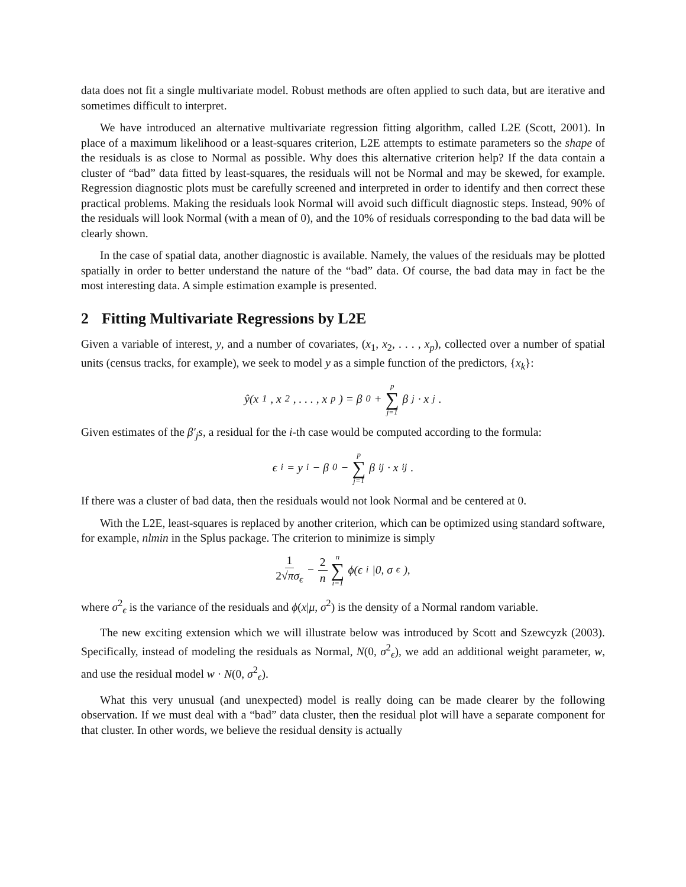data does not fit a single multivariate model. Robust methods are often applied to such data, but are iterative and sometimes difficult to interpret.
We have introduced an alternative multivariate regression fitting algorithm, called L2E (Scott, 2001). In place of a maximum likelihood or a least-squares criterion, L2E attempts to estimate parameters so the shape of the residuals is as close to Normal as possible. Why does this alternative criterion help? If the data contain a cluster of “bad” data fitted by least-squares, the residuals will not be Normal and may be skewed, for example. Regression diagnostic plots must be carefully screened and interpreted in order to identify and then correct these practical problems. Making the residuals look Normal will avoid such difficult diagnostic steps. Instead, 90% of the residuals will look Normal (with a mean of 0), and the 10% of residuals corresponding to the bad data will be clearly shown.
In the case of spatial data, another diagnostic is available. Namely, the values of the residuals may be plotted spatially in order to better understand the nature of the “bad” data. Of course, the bad data may in fact be the most interesting data. A simple estimation example is presented.
2 Fitting Multivariate Regressions by L2E
Given a variable of interest, y, and a number of covariates, (x<sub>1</sub>, x<sub>2</sub>, . . . , x<sub>p</sub>), collected over a number of spatial units (census tracks, for example), we seek to model y as a simple function of the predictors, {x<sub>k</sub>}:
ŷ(x<sub>1</sub>, x<sub>2</sub>, . . . , x<sub>p</sub>) = β<sub>0</sub> + p ∑ j=1 β<sub>j</sub> · x<sub>j</sub> .
Given estimates of the β′<sub>j</sub>s, a residual for the i-th case would be computed according to the formula:
ϵ<sub>i</sub> = y<sub>i</sub> − β<sub>0</sub> − p ∑ j=1 β<sub>ij</sub> · x<sub>ij</sub> .
If there was a cluster of bad data, then the residuals would not look Normal and be centered at 0.
With the L2E, least-squares is replaced by another criterion, which can be optimized using standard software, for example, nlmin in the Splus package. The criterion to minimize is simply
1 2√πσ<sub>ϵ</sub> − 2 n n ∑ i=1 ϕ(ϵ<sub>i</sub>|0, σ<sub>ϵ</sub>),
where σ<sup>2</sup><sub>ϵ</sub> is the variance of the residuals and ϕ(x|μ, σ<sup>2</sup>) is the density of a Normal random variable.
The new exciting extension which we will illustrate below was introduced by Scott and Szewcyzk (2003). Specifically, instead of modeling the residuals as Normal, N(0, σ<sup>2</sup><sub>ϵ</sub>), we add an additional weight parameter, w, and use the residual model w · N(0, σ<sup>2</sup><sub>ϵ</sub>).
What this very unusual (and unexpected) model is really doing can be made clearer by the following observation. If we must deal with a “bad” data cluster, then the residual plot will have a separate component for that cluster. In other words, we believe the residual density is actually